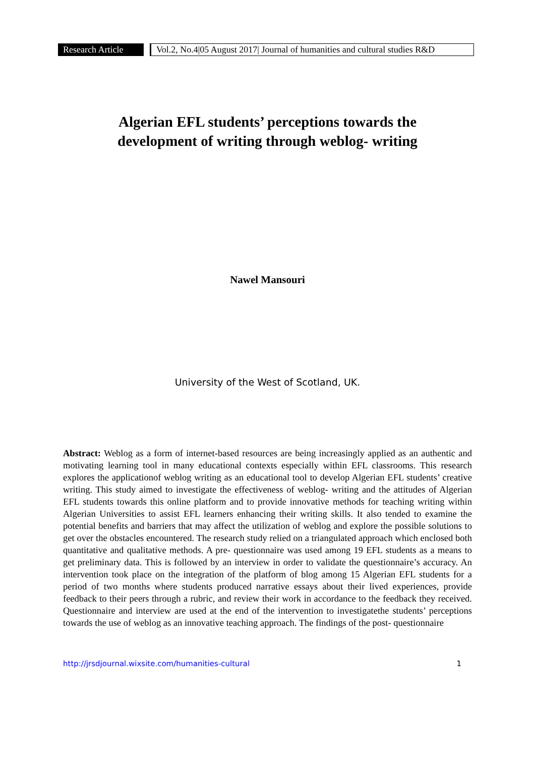Research Article
Vol.2, No.4|05 August 2017| Journal of humanities and cultural studies R&D
Algerian EFL students’ perceptions towards the
development of writing through weblog- writing
Nawel Mansouri
University of the West of Scotland, UK.
Abstract: Weblog as a form of internet-based resources are being increasingly applied as an authentic and motivating learning tool in many educational contexts especially within EFL classrooms. This research explores the applicationof weblog writing as an educational tool to develop Algerian EFL students’ creative writing. This study aimed to investigate the effectiveness of weblog- writing and the attitudes of Algerian EFL students towards this online platform and to provide innovative methods for teaching writing within Algerian Universities to assist EFL learners enhancing their writing skills. It also tended to examine the potential benefits and barriers that may affect the utilization of weblog and explore the possible solutions to get over the obstacles encountered. The research study relied on a triangulated approach which enclosed both quantitative and qualitative methods. A pre- questionnaire was used among 19 EFL students as a means to get preliminary data. This is followed by an interview in order to validate the questionnaire’s accuracy. An intervention took place on the integration of the platform of blog among 15 Algerian EFL students for a period of two months where students produced narrative essays about their lived experiences, provide feedback to their peers through a rubric, and review their work in accordance to the feedback they received. Questionnaire and interview are used at the end of the intervention to investigatethe students’ perceptions towards the use of weblog as an innovative teaching approach. The findings of the post- questionnaire
http://jrsdjournal.wixsite.com/humanities-cultural 1